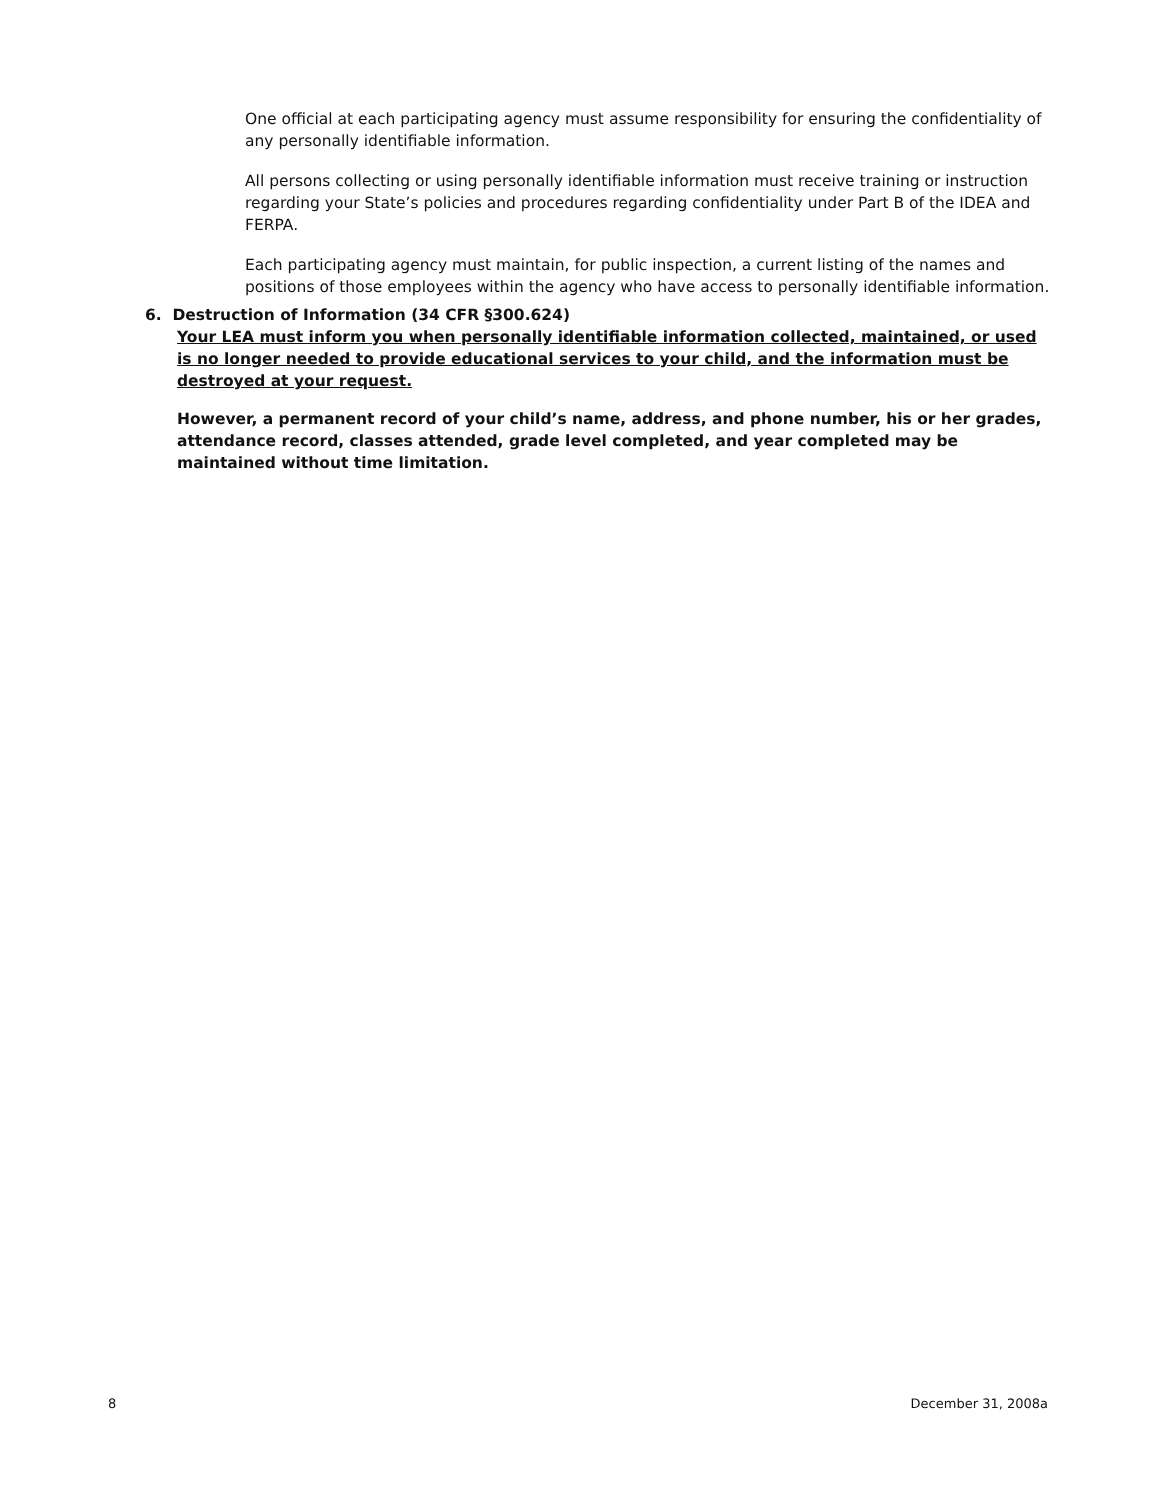One official at each participating agency must assume responsibility for ensuring the confidentiality of any personally identifiable information.
All persons collecting or using personally identifiable information must receive training or instruction regarding your State’s policies and procedures regarding confidentiality under Part B of the IDEA and FERPA.
Each participating agency must maintain, for public inspection, a current listing of the names and positions of those employees within the agency who have access to personally identifiable information.
6. Destruction of Information (34 CFR §300.624)
Your LEA must inform you when personally identifiable information collected, maintained, or used is no longer needed to provide educational services to your child, and the information must be destroyed at your request.
However, a permanent record of your child’s name, address, and phone number, his or her grades, attendance record, classes attended, grade level completed, and year completed may be maintained without time limitation.
8 December 31, 2008a